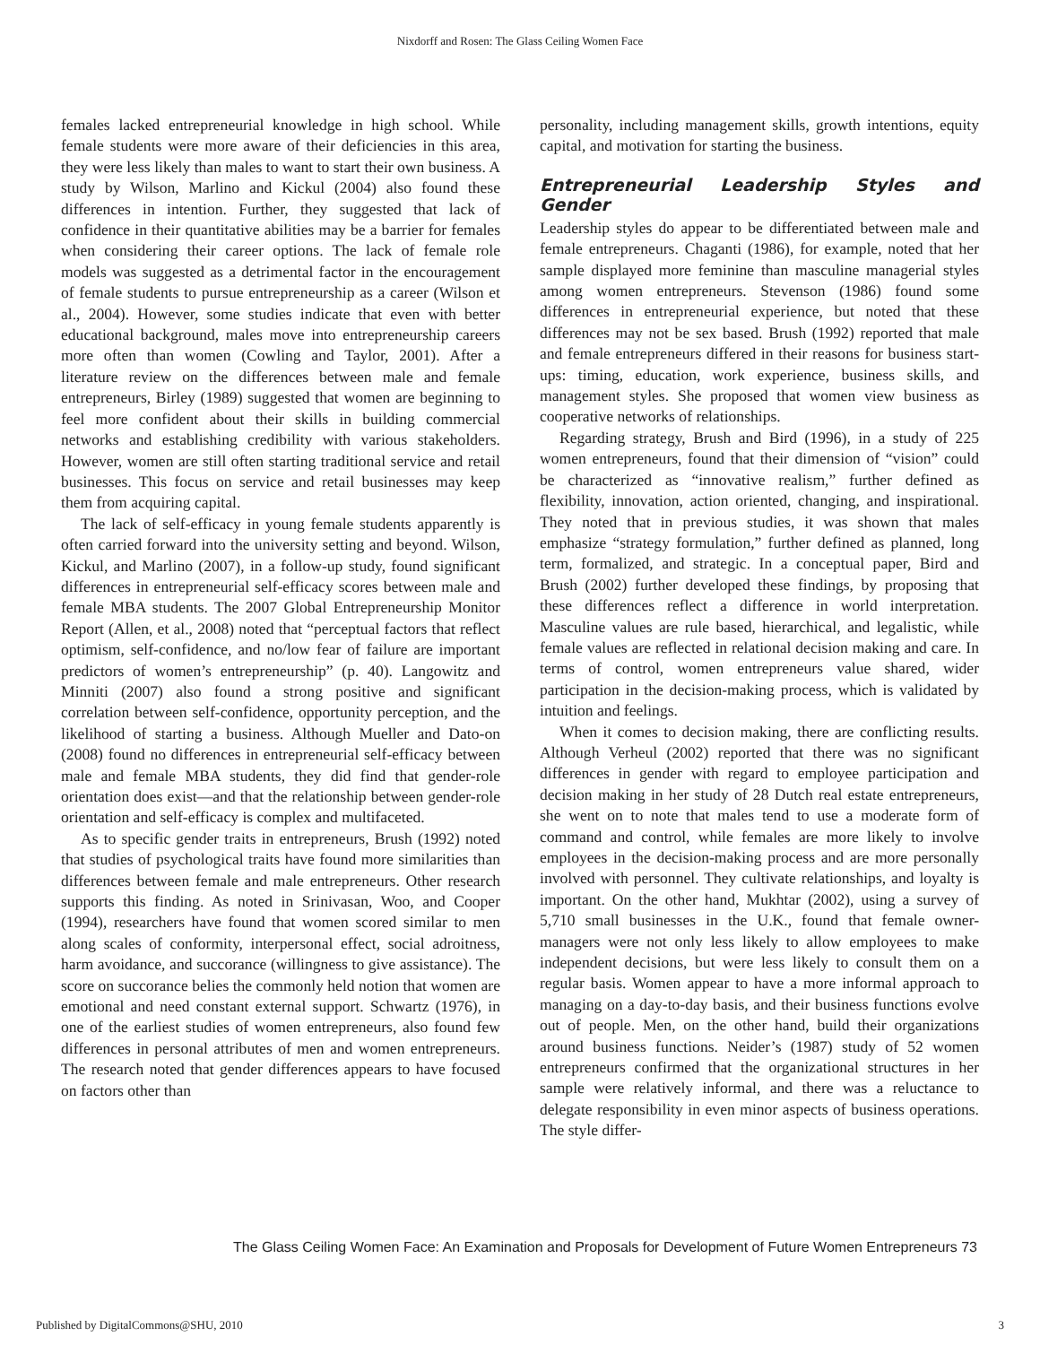Nixdorff and Rosen: The Glass Ceiling Women Face
females lacked entrepreneurial knowledge in high school. While female students were more aware of their deficiencies in this area, they were less likely than males to want to start their own business. A study by Wilson, Marlino and Kickul (2004) also found these differences in intention. Further, they suggested that lack of confidence in their quantitative abilities may be a barrier for females when considering their career options. The lack of female role models was suggested as a detrimental factor in the encouragement of female students to pursue entrepreneurship as a career (Wilson et al., 2004). However, some studies indicate that even with better educational background, males move into entrepreneurship careers more often than women (Cowling and Taylor, 2001). After a literature review on the differences between male and female entrepreneurs, Birley (1989) suggested that women are beginning to feel more confident about their skills in building commercial networks and establishing credibility with various stakeholders. However, women are still often starting traditional service and retail businesses. This focus on service and retail businesses may keep them from acquiring capital.
The lack of self-efficacy in young female students apparently is often carried forward into the university setting and beyond. Wilson, Kickul, and Marlino (2007), in a follow-up study, found significant differences in entrepreneurial self-efficacy scores between male and female MBA students. The 2007 Global Entrepreneurship Monitor Report (Allen, et al., 2008) noted that “perceptual factors that reflect optimism, self-confidence, and no/low fear of failure are important predictors of women’s entrepreneurship” (p. 40). Langowitz and Minniti (2007) also found a strong positive and significant correlation between self-confidence, opportunity perception, and the likelihood of starting a business. Although Mueller and Dato-on (2008) found no differences in entrepreneurial self-efficacy between male and female MBA students, they did find that gender-role orientation does exist—and that the relationship between gender-role orientation and self-efficacy is complex and multifaceted.
As to specific gender traits in entrepreneurs, Brush (1992) noted that studies of psychological traits have found more similarities than differences between female and male entrepreneurs. Other research supports this finding. As noted in Srinivasan, Woo, and Cooper (1994), researchers have found that women scored similar to men along scales of conformity, interpersonal effect, social adroitness, harm avoidance, and succorance (willingness to give assistance). The score on succorance belies the commonly held notion that women are emotional and need constant external support. Schwartz (1976), in one of the earliest studies of women entrepreneurs, also found few differences in personal attributes of men and women entrepreneurs. The research noted that gender differences appears to have focused on factors other than
personality, including management skills, growth intentions, equity capital, and motivation for starting the business.
Entrepreneurial Leadership Styles and Gender
Leadership styles do appear to be differentiated between male and female entrepreneurs. Chaganti (1986), for example, noted that her sample displayed more feminine than masculine managerial styles among women entrepreneurs. Stevenson (1986) found some differences in entrepreneurial experience, but noted that these differences may not be sex based. Brush (1992) reported that male and female entrepreneurs differed in their reasons for business start-ups: timing, education, work experience, business skills, and management styles. She proposed that women view business as cooperative networks of relationships.
Regarding strategy, Brush and Bird (1996), in a study of 225 women entrepreneurs, found that their dimension of “vision” could be characterized as “innovative realism,” further defined as flexibility, innovation, action oriented, changing, and inspirational. They noted that in previous studies, it was shown that males emphasize “strategy formulation,” further defined as planned, long term, formalized, and strategic. In a conceptual paper, Bird and Brush (2002) further developed these findings, by proposing that these differences reflect a difference in world interpretation. Masculine values are rule based, hierarchical, and legalistic, while female values are reflected in relational decision making and care. In terms of control, women entrepreneurs value shared, wider participation in the decision-making process, which is validated by intuition and feelings.
When it comes to decision making, there are conflicting results. Although Verheul (2002) reported that there was no significant differences in gender with regard to employee participation and decision making in her study of 28 Dutch real estate entrepreneurs, she went on to note that males tend to use a moderate form of command and control, while females are more likely to involve employees in the decision-making process and are more personally involved with personnel. They cultivate relationships, and loyalty is important. On the other hand, Mukhtar (2002), using a survey of 5,710 small businesses in the U.K., found that female owner-managers were not only less likely to allow employees to make independent decisions, but were less likely to consult them on a regular basis. Women appear to have a more informal approach to managing on a day-to-day basis, and their business functions evolve out of people. Men, on the other hand, build their organizations around business functions. Neider’s (1987) study of 52 women entrepreneurs confirmed that the organizational structures in her sample were relatively informal, and there was a reluctance to delegate responsibility in even minor aspects of business operations. The style differ-
The Glass Ceiling Women Face: An Examination and Proposals for Development of Future Women Entrepreneurs 73
Published by DigitalCommons@SHU, 2010 3